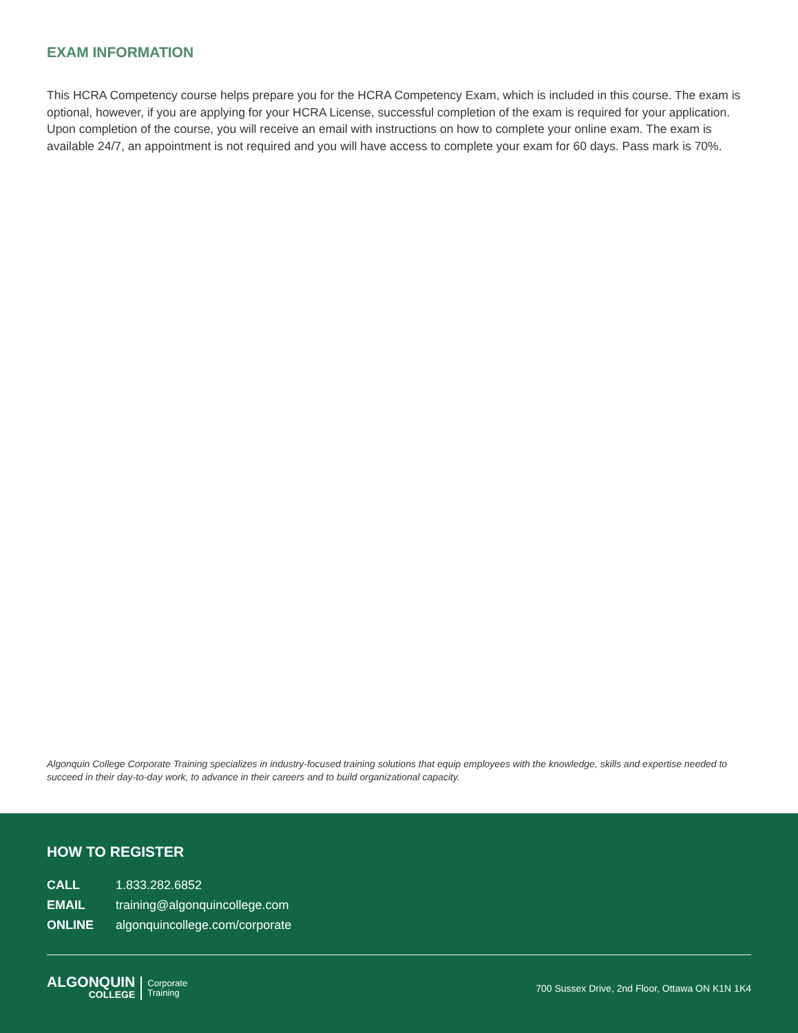EXAM INFORMATION
This HCRA Competency course helps prepare you for the HCRA Competency Exam, which is included in this course. The exam is optional, however, if you are applying for your HCRA License, successful completion of the exam is required for your application. Upon completion of the course, you will receive an email with instructions on how to complete your online exam. The exam is available 24/7, an appointment is not required and you will have access to complete your exam for 60 days. Pass mark is 70%.
Algonquin College Corporate Training specializes in industry-focused training solutions that equip employees with the knowledge, skills and expertise needed to succeed in their day-to-day work, to advance in their careers and to build organizational capacity.
HOW TO REGISTER
| CALL | 1.833.282.6852 |
| EMAIL | training@algonquincollege.com |
| ONLINE | algonquincollege.com/corporate |
ALGONQUIN
COLLEGE
Corporate
Training
700 Sussex Drive, 2nd Floor, Ottawa ON K1N 1K4